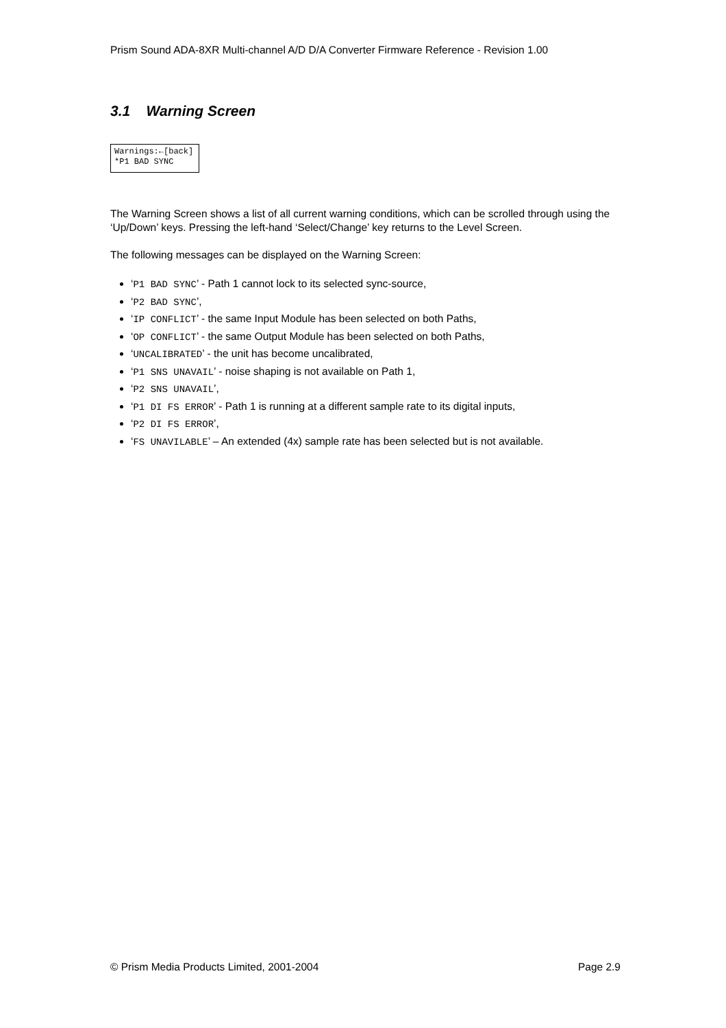Prism Sound ADA-8XR Multi-channel A/D D/A Converter Firmware Reference - Revision 1.00
3.1 Warning Screen
Warnings:←[back]
*P1 BAD SYNC
The Warning Screen shows a list of all current warning conditions, which can be scrolled through using the ‘Up/Down’ keys. Pressing the left-hand ‘Select/Change’ key returns to the Level Screen.
The following messages can be displayed on the Warning Screen:
‘P1 BAD SYNC’ - Path 1 cannot lock to its selected sync-source,
‘P2 BAD SYNC’,
‘IP CONFLICT’ - the same Input Module has been selected on both Paths,
‘OP CONFLICT’ - the same Output Module has been selected on both Paths,
‘UNCALIBRATED’ - the unit has become uncalibrated,
‘P1 SNS UNAVAIL’ - noise shaping is not available on Path 1,
‘P2 SNS UNAVAIL’,
‘P1 DI FS ERROR’ - Path 1 is running at a different sample rate to its digital inputs,
‘P2 DI FS ERROR’,
‘FS UNAVILABLE’ – An extended (4x) sample rate has been selected but is not available.
© Prism Media Products Limited, 2001-2004 Page 2.9